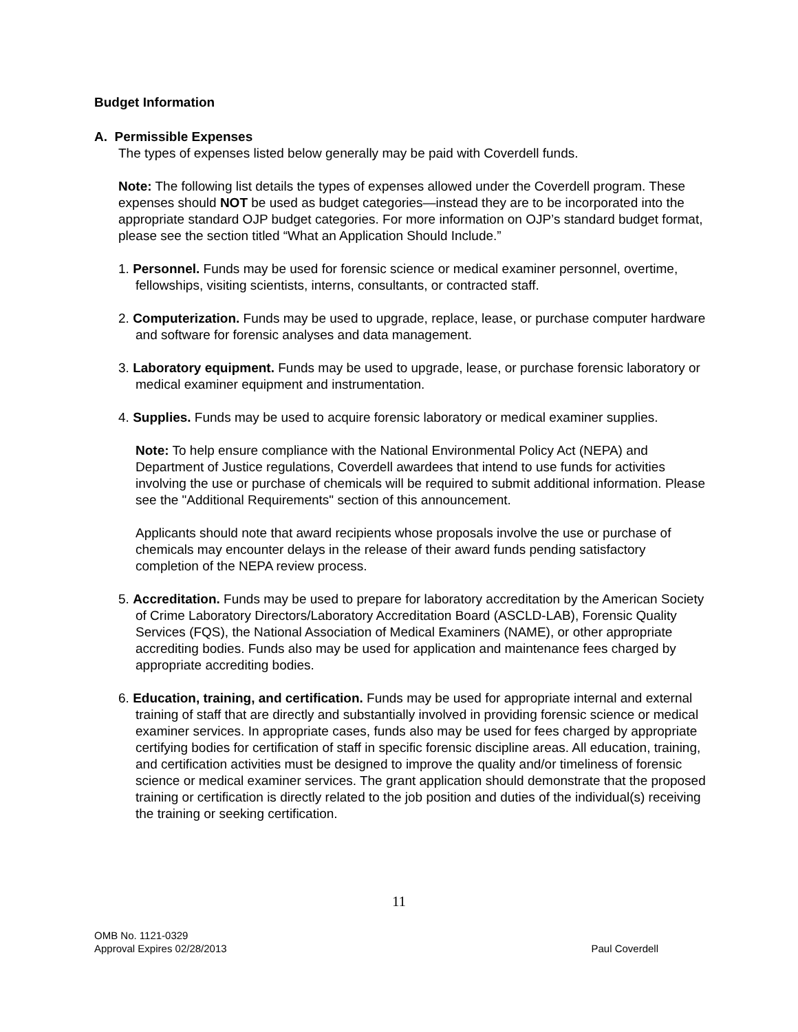Budget Information
A. Permissible Expenses
The types of expenses listed below generally may be paid with Coverdell funds.
Note: The following list details the types of expenses allowed under the Coverdell program. These expenses should NOT be used as budget categories—instead they are to be incorporated into the appropriate standard OJP budget categories. For more information on OJP’s standard budget format, please see the section titled “What an Application Should Include.”
1. Personnel. Funds may be used for forensic science or medical examiner personnel, overtime, fellowships, visiting scientists, interns, consultants, or contracted staff.
2. Computerization. Funds may be used to upgrade, replace, lease, or purchase computer hardware and software for forensic analyses and data management.
3. Laboratory equipment. Funds may be used to upgrade, lease, or purchase forensic laboratory or medical examiner equipment and instrumentation.
4. Supplies. Funds may be used to acquire forensic laboratory or medical examiner supplies.
Note: To help ensure compliance with the National Environmental Policy Act (NEPA) and Department of Justice regulations, Coverdell awardees that intend to use funds for activities involving the use or purchase of chemicals will be required to submit additional information. Please see the "Additional Requirements" section of this announcement.
Applicants should note that award recipients whose proposals involve the use or purchase of chemicals may encounter delays in the release of their award funds pending satisfactory completion of the NEPA review process.
5. Accreditation. Funds may be used to prepare for laboratory accreditation by the American Society of Crime Laboratory Directors/Laboratory Accreditation Board (ASCLD-LAB), Forensic Quality Services (FQS), the National Association of Medical Examiners (NAME), or other appropriate accrediting bodies. Funds also may be used for application and maintenance fees charged by appropriate accrediting bodies.
6. Education, training, and certification. Funds may be used for appropriate internal and external training of staff that are directly and substantially involved in providing forensic science or medical examiner services. In appropriate cases, funds also may be used for fees charged by appropriate certifying bodies for certification of staff in specific forensic discipline areas. All education, training, and certification activities must be designed to improve the quality and/or timeliness of forensic science or medical examiner services. The grant application should demonstrate that the proposed training or certification is directly related to the job position and duties of the individual(s) receiving the training or seeking certification.
11
OMB No. 1121-0329
Approval Expires 02/28/2013 Paul Coverdell